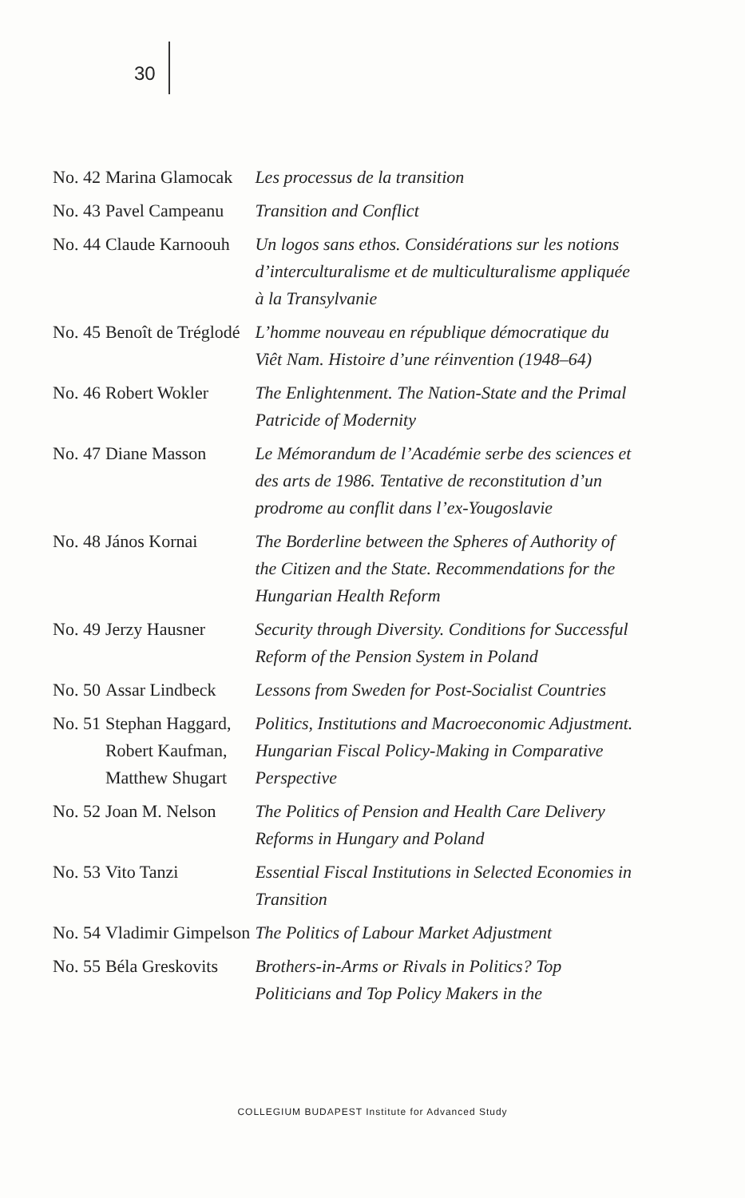30
| No. 42 | Marina Glamocak | Les processus de la transition |
| No. 43 | Pavel Campeanu | Transition and Conflict |
| No. 44 | Claude Karnoouh | Un logos sans ethos. Considérations sur les notions d’interculturalisme et de multiculturalisme appliquée à la Transylvanie |
| No. 45 | Benoît de Tréglodé | L’homme nouveau en république démocratique du Viêt Nam. Histoire d’une réinvention (1948–64) |
| No. 46 | Robert Wokler | The Enlightenment. The Nation-State and the Primal Patricide of Modernity |
| No. 47 | Diane Masson | Le Mémorandum de l’Académie serbe des sciences et des arts de 1986. Tentative de reconstitution d’un prodrome au conflit dans l’ex-Yougoslavie |
| No. 48 | János Kornai | The Borderline between the Spheres of Authority of the Citizen and the State. Recommendations for the Hungarian Health Reform |
| No. 49 | Jerzy Hausner | Security through Diversity. Conditions for Successful Reform of the Pension System in Poland |
| No. 50 | Assar Lindbeck | Lessons from Sweden for Post-Socialist Countries |
| No. 51 | Stephan Haggard, Robert Kaufman, Matthew Shugart | Politics, Institutions and Macroeconomic Adjustment. Hungarian Fiscal Policy-Making in Comparative Perspective |
| No. 52 | Joan M. Nelson | The Politics of Pension and Health Care Delivery Reforms in Hungary and Poland |
| No. 53 | Vito Tanzi | Essential Fiscal Institutions in Selected Economies in Transition |
| No. 54 | Vladimir Gimpelson | The Politics of Labour Market Adjustment |
| No. 55 | Béla Greskovits | Brothers-in-Arms or Rivals in Politics? Top Politicians and Top Policy Makers in the |
COLLEGIUM BUDAPEST Institute for Advanced Study